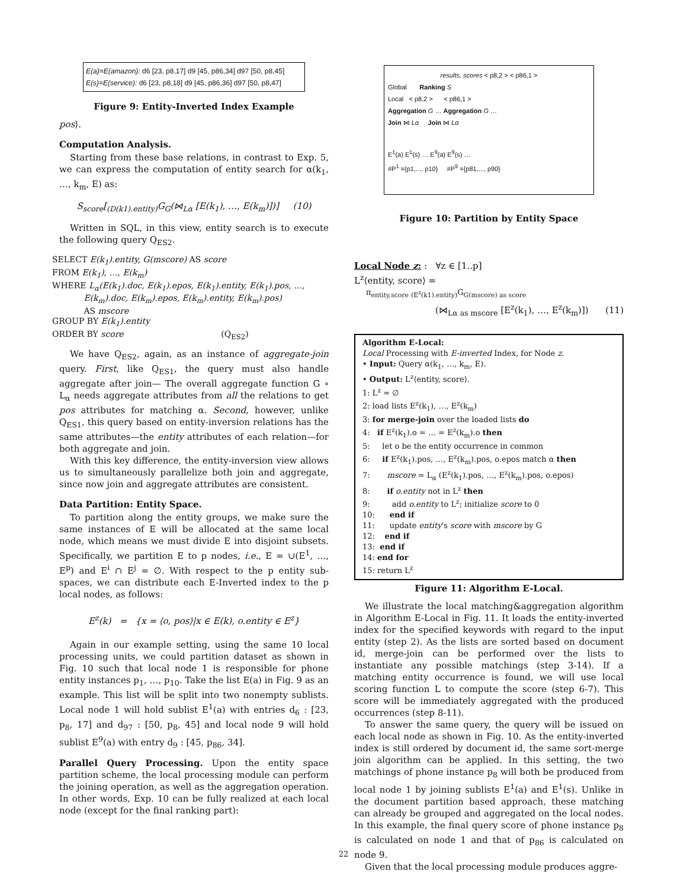E(a)=E(amazon): d6 [23, p8,17] d9 [45, p86,34] d97 [50, p8,45]
E(s)=E(service): d6 [23, p8,18] d9 [45, p86,36] d97 [50, p8,47]
Figure 9: Entity-Inverted Index Example
pos⟩.
Computation Analysis.
Starting from these base relations, in contrast to Exp. 5, we can express the computation of entity search for α(k<sub>1</sub>, …, k<sub>m</sub>, E) as:
S<sub>score</sub>[<sub>(D(k1).entity)</sub>G<sub>G</sub>(⋈<sub>Lα</sub> [E(k<sub>1</sub>), …, E(k<sub>m</sub>)])] (10)
Written in SQL, in this view, entity search is to execute the following query Q<sub>ES2</sub>.
SELECT E(k<sub>1</sub>).entity, G(mscore) AS score
FROM E(k<sub>1</sub>), …, E(k<sub>m</sub>)
WHERE L<sub>α</sub>(E(k<sub>1</sub>).doc, E(k<sub>1</sub>).epos, E(k<sub>1</sub>).entity, E(k<sub>1</sub>).pos, …,
E(k<sub>m</sub>).doc, E(k<sub>m</sub>).epos, E(k<sub>m</sub>).entity, E(k<sub>m</sub>).pos)
AS mscore
GROUP BY E(k<sub>1</sub>).entity
ORDER BY score (Q<sub>ES2</sub>)
We have Q<sub>ES2</sub>, again, as an instance of aggregate-join query. First, like Q<sub>ES1</sub>, the query must also handle aggregate after join— The overall aggregate function G ∘ L<sub>α</sub> needs aggregate attributes from all the relations to get pos attributes for matching α. Second, however, unlike Q<sub>ES1</sub>, this query based on entity-inversion relations has the same attributes—the entity attributes of each relation—for both aggregate and join.
With this key difference, the entity-inversion view allows us to simultaneously parallelize both join and aggregate, since now join and aggregate attributes are consistent.
Data Partition: Entity Space.
To partition along the entity groups, we make sure the same instances of E will be allocated at the same local node, which means we must divide E into disjoint subsets. Specifically, we partition E to p nodes, i.e., E = ∪(E<sup>1</sup>, …, E<sup>p</sup>) and E<sup>i</sup> ∩ E<sup>j</sup> = ∅. With respect to the p entity sub-spaces, we can distribute each E-Inverted index to the p local nodes, as follows:
E<sup>z</sup>(k) = {x = ⟨o, pos⟩|x ∈ E(k), o.entity ∈ E<sup>z</sup>}
Again in our example setting, using the same 10 local processing units, we could partition dataset as shown in Fig. 10 such that local node 1 is responsible for phone entity instances p<sub>1</sub>, …, p<sub>10</sub>. Take the list E(a) in Fig. 9 as an example. This list will be split into two nonempty sublists. Local node 1 will hold sublist E<sup>1</sup>(a) with entries d<sub>6</sub> : [23, p<sub>8</sub>, 17] and d<sub>97</sub> : [50, p<sub>8</sub>, 45] and local node 9 will hold sublist E<sup>9</sup>(a) with entry d<sub>9</sub> : [45, p<sub>86</sub>, 34].
Parallel Query Processing. Upon the entity space partition scheme, the local processing module can perform the joining operation, as well as the aggregation operation. In other words, Exp. 10 can be fully realized at each local node (except for the final ranking part):
results, scores < p8,2 > < p86,1 >
Global Ranking S
Local < p8,2 > < p86,1 >
Aggregation G … Aggregation G …
Join ⋈ Lα Join ⋈ Lα
E<sup>1</sup>(a) E<sup>1</sup>(s) … E<sup>9</sup>(a) E<sup>9</sup>(s) …
#P<sup>1</sup> ={p1,..., p10} #P<sup>9</sup> ={p81,..., p90}
Figure 10: Partition by Entity Space
Local Node z: : ∀z ∈ [1..p]
L<sup>z</sup>⟨entity, score⟩ =
π<sub>entity,score</sub> <sub>(E<sup>z</sup>(k1).entity)</sub>G<sub>G(mscore) as score</sub>
(⋈<sub>Lα as mscore</sub> [E<sup>z</sup>(k<sub>1</sub>), …, E<sup>z</sup>(k<sub>m</sub>)]) (11)
Algorithm E-Local:
Local Processing with E-inverted Index, for Node z.
• Input: Query α(k<sub>1</sub>, …, k<sub>m</sub>, E).
• Output: L<sup>z</sup>⟨entity, score⟩.
1: L<sup>z</sup> = ∅
2: load lists E<sup>z</sup>(k<sub>1</sub>), …, E<sup>z</sup>(k<sub>m</sub>)
3: for merge-join over the loaded lists do
4: if E<sup>z</sup>(k<sub>1</sub>).o = … = E<sup>z</sup>(k<sub>m</sub>).o then
5: let o be the entity occurrence in common
6: if E<sup>z</sup>(k<sub>1</sub>).pos, …, E<sup>z</sup>(k<sub>m</sub>).pos, o.epos match α then
7: mscore = L<sub>α</sub> (E<sup>z</sup>(k<sub>1</sub>).pos, …, E<sup>z</sup>(k<sub>m</sub>).pos, o.epos)
8: if o.entity not in L<sup>z</sup> then
9: add o.entity to L<sup>z</sup>; initialize score to 0
10: end if
11: update entity's score with mscore by G
12: end if
13: end if
14: end for
15: return L<sup>z</sup>
Figure 11: Algorithm E-Local.
We illustrate the local matching&aggregation algorithm in Algorithm E-Local in Fig. 11. It loads the entity-inverted index for the specified keywords with regard to the input entity (step 2). As the lists are sorted based on document id, merge-join can be performed over the lists to instantiate any possible matchings (step 3-14). If a matching entity occurrence is found, we will use local scoring function L to compute the score (step 6-7). This score will be immediately aggregated with the produced occurrences (step 8-11).
To answer the same query, the query will be issued on each local node as shown in Fig. 10. As the entity-inverted index is still ordered by document id, the same sort-merge join algorithm can be applied. In this setting, the two matchings of phone instance p<sub>8</sub> will both be produced from local node 1 by joining sublists E<sup>1</sup>(a) and E<sup>1</sup>(s). Unlike in the document partition based approach, these matching can already be grouped and aggregated on the local nodes. In this example, the final query score of phone instance p<sub>8</sub> is calculated on node 1 and that of p<sub>86</sub> is calculated on node 9.
Given that the local processing module produces aggre-
22